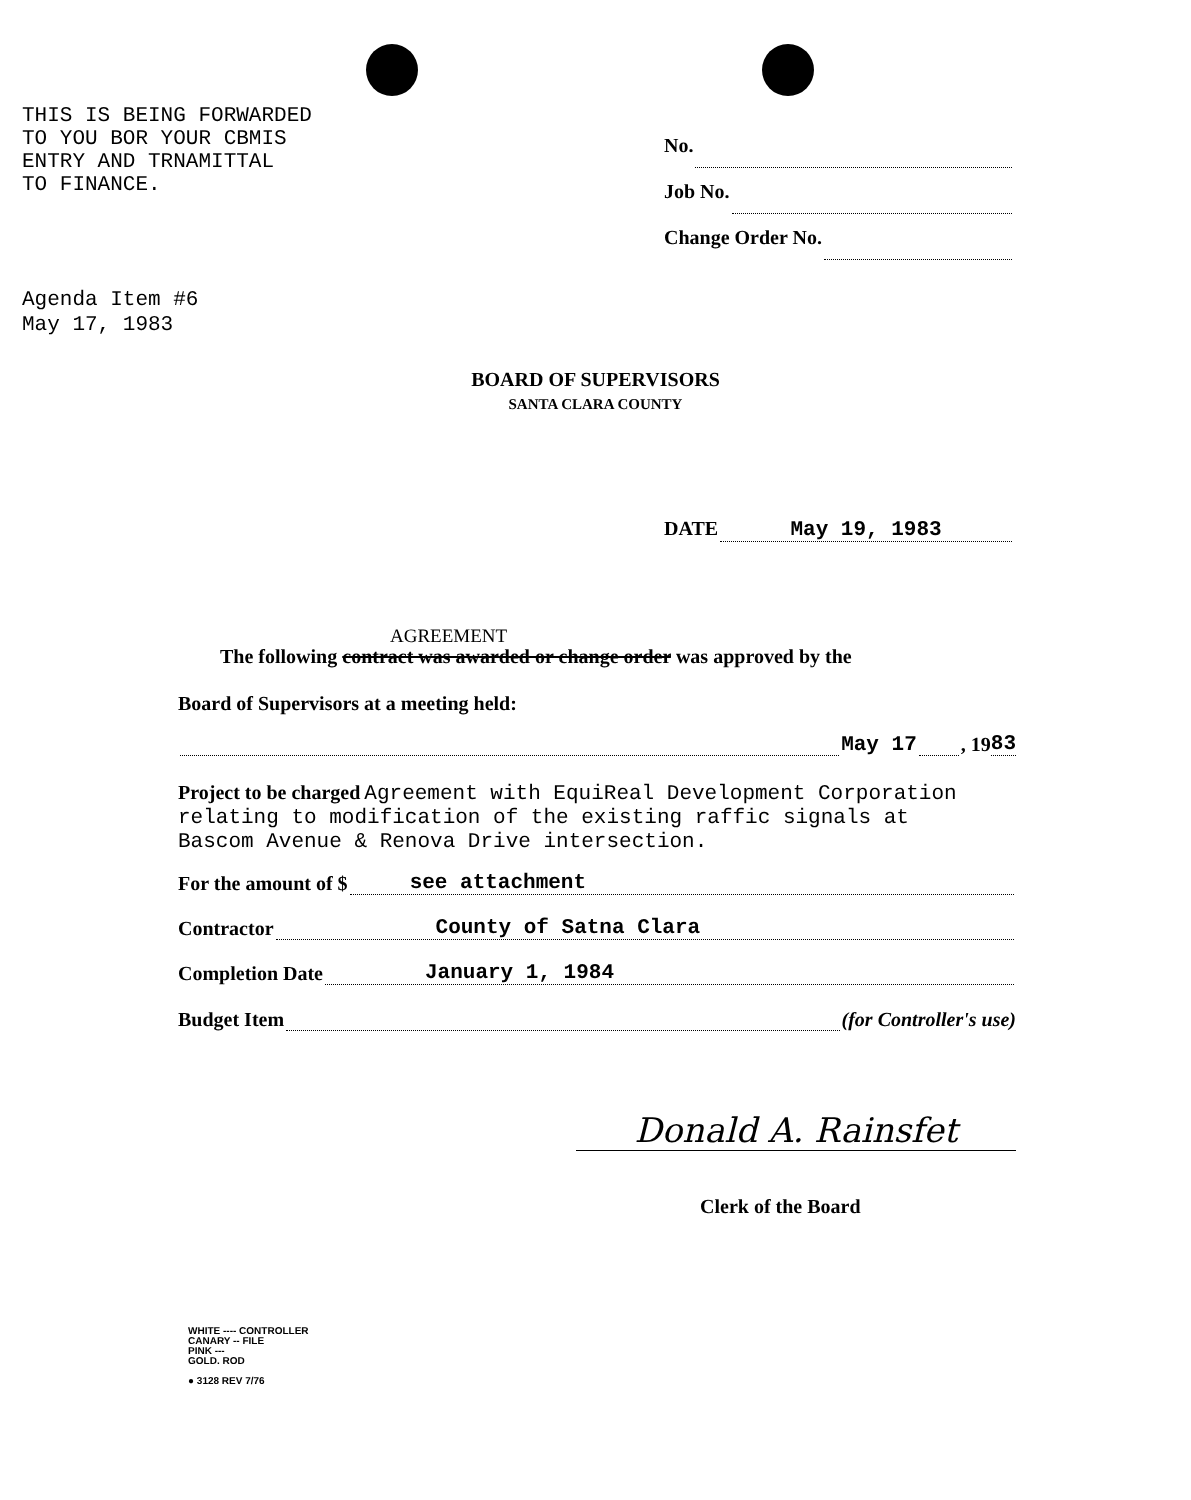THIS IS BEING FORWARDED
TO YOU BOR YOUR CBMIS
ENTRY AND TRNAMITTAL
TO FINANCE.
No.
Job No.
Change Order No.
Agenda Item #6
May 17, 1983
BOARD OF SUPERVISORS
SANTA CLARA COUNTY
DATE May 19, 1983
AGREEMENT
The following contract was awarded or change order was approved by the
Board of Supervisors at a meeting held:
May 17 , 19 83
Project to be charged Agreement with EquiReal Development Corporation
relating to modification of the existing raffic signals at
Bascom Avenue & Renova Drive intersection.
For the amount of $ see attachment
Contractor County of Satna Clara
Completion Date January 1, 1984
Budget Item (for Controller's use)
Donald A. Rainsfet
Clerk of the Board
WHITE ---- CONTROLLER
CANARY -- FILE
PINK ---
GOLD. ROD
● 3128 REV 7/76